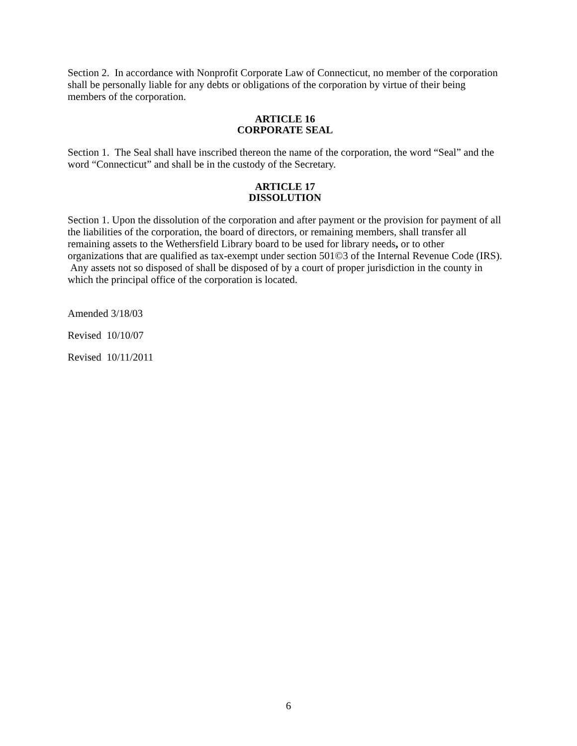Section 2. In accordance with Nonprofit Corporate Law of Connecticut, no member of the corporation shall be personally liable for any debts or obligations of the corporation by virtue of their being members of the corporation.
ARTICLE 16
CORPORATE SEAL
Section 1. The Seal shall have inscribed thereon the name of the corporation, the word “Seal” and the word “Connecticut” and shall be in the custody of the Secretary.
ARTICLE 17
DISSOLUTION
Section 1. Upon the dissolution of the corporation and after payment or the provision for payment of all the liabilities of the corporation, the board of directors, or remaining members, shall transfer all remaining assets to the Wethersfield Library board to be used for library needs, or to other organizations that are qualified as tax-exempt under section 501©3 of the Internal Revenue Code (IRS). Any assets not so disposed of shall be disposed of by a court of proper jurisdiction in the county in which the principal office of the corporation is located.
Amended 3/18/03
Revised 10/10/07
Revised 10/11/2011
6